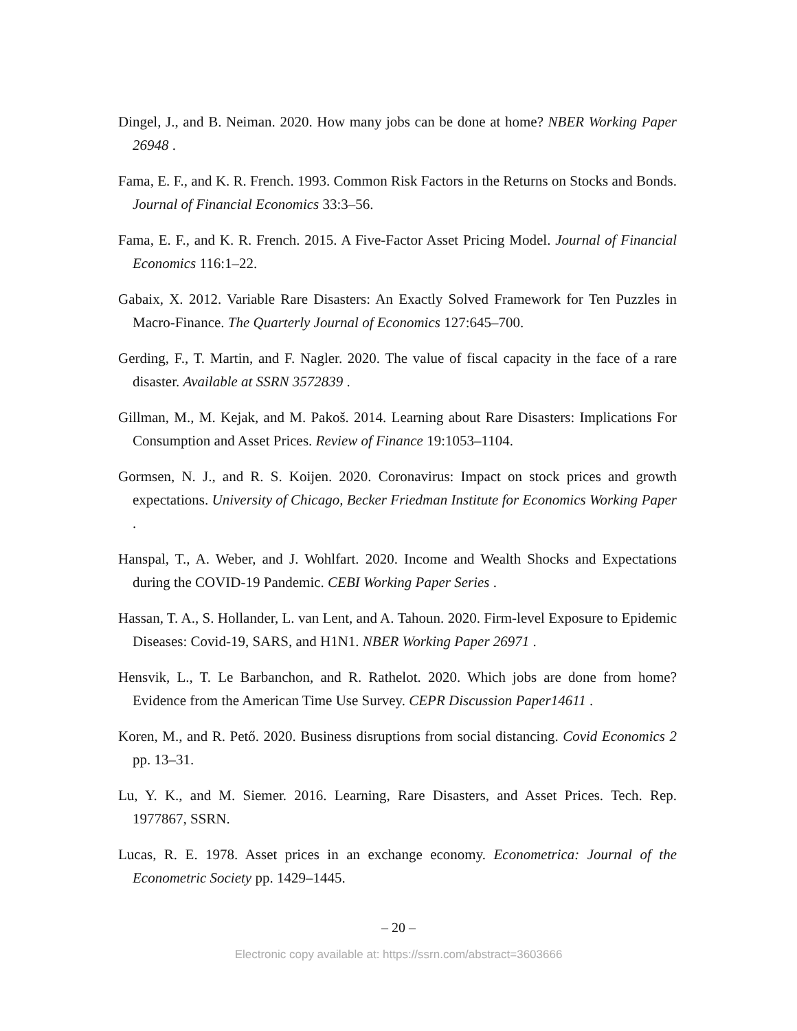Dingel, J., and B. Neiman. 2020. How many jobs can be done at home? NBER Working Paper 26948 .
Fama, E. F., and K. R. French. 1993. Common Risk Factors in the Returns on Stocks and Bonds. Journal of Financial Economics 33:3–56.
Fama, E. F., and K. R. French. 2015. A Five-Factor Asset Pricing Model. Journal of Financial Economics 116:1–22.
Gabaix, X. 2012. Variable Rare Disasters: An Exactly Solved Framework for Ten Puzzles in Macro-Finance. The Quarterly Journal of Economics 127:645–700.
Gerding, F., T. Martin, and F. Nagler. 2020. The value of fiscal capacity in the face of a rare disaster. Available at SSRN 3572839 .
Gillman, M., M. Kejak, and M. Pakoš. 2014. Learning about Rare Disasters: Implications For Consumption and Asset Prices. Review of Finance 19:1053–1104.
Gormsen, N. J., and R. S. Koijen. 2020. Coronavirus: Impact on stock prices and growth expectations. University of Chicago, Becker Friedman Institute for Economics Working Paper .
Hanspal, T., A. Weber, and J. Wohlfart. 2020. Income and Wealth Shocks and Expectations during the COVID-19 Pandemic. CEBI Working Paper Series .
Hassan, T. A., S. Hollander, L. van Lent, and A. Tahoun. 2020. Firm-level Exposure to Epidemic Diseases: Covid-19, SARS, and H1N1. NBER Working Paper 26971 .
Hensvik, L., T. Le Barbanchon, and R. Rathelot. 2020. Which jobs are done from home? Evidence from the American Time Use Survey. CEPR Discussion Paper14611 .
Koren, M., and R. Pető. 2020. Business disruptions from social distancing. Covid Economics 2 pp. 13–31.
Lu, Y. K., and M. Siemer. 2016. Learning, Rare Disasters, and Asset Prices. Tech. Rep. 1977867, SSRN.
Lucas, R. E. 1978. Asset prices in an exchange economy. Econometrica: Journal of the Econometric Society pp. 1429–1445.
– 20 –
Electronic copy available at: https://ssrn.com/abstract=3603666